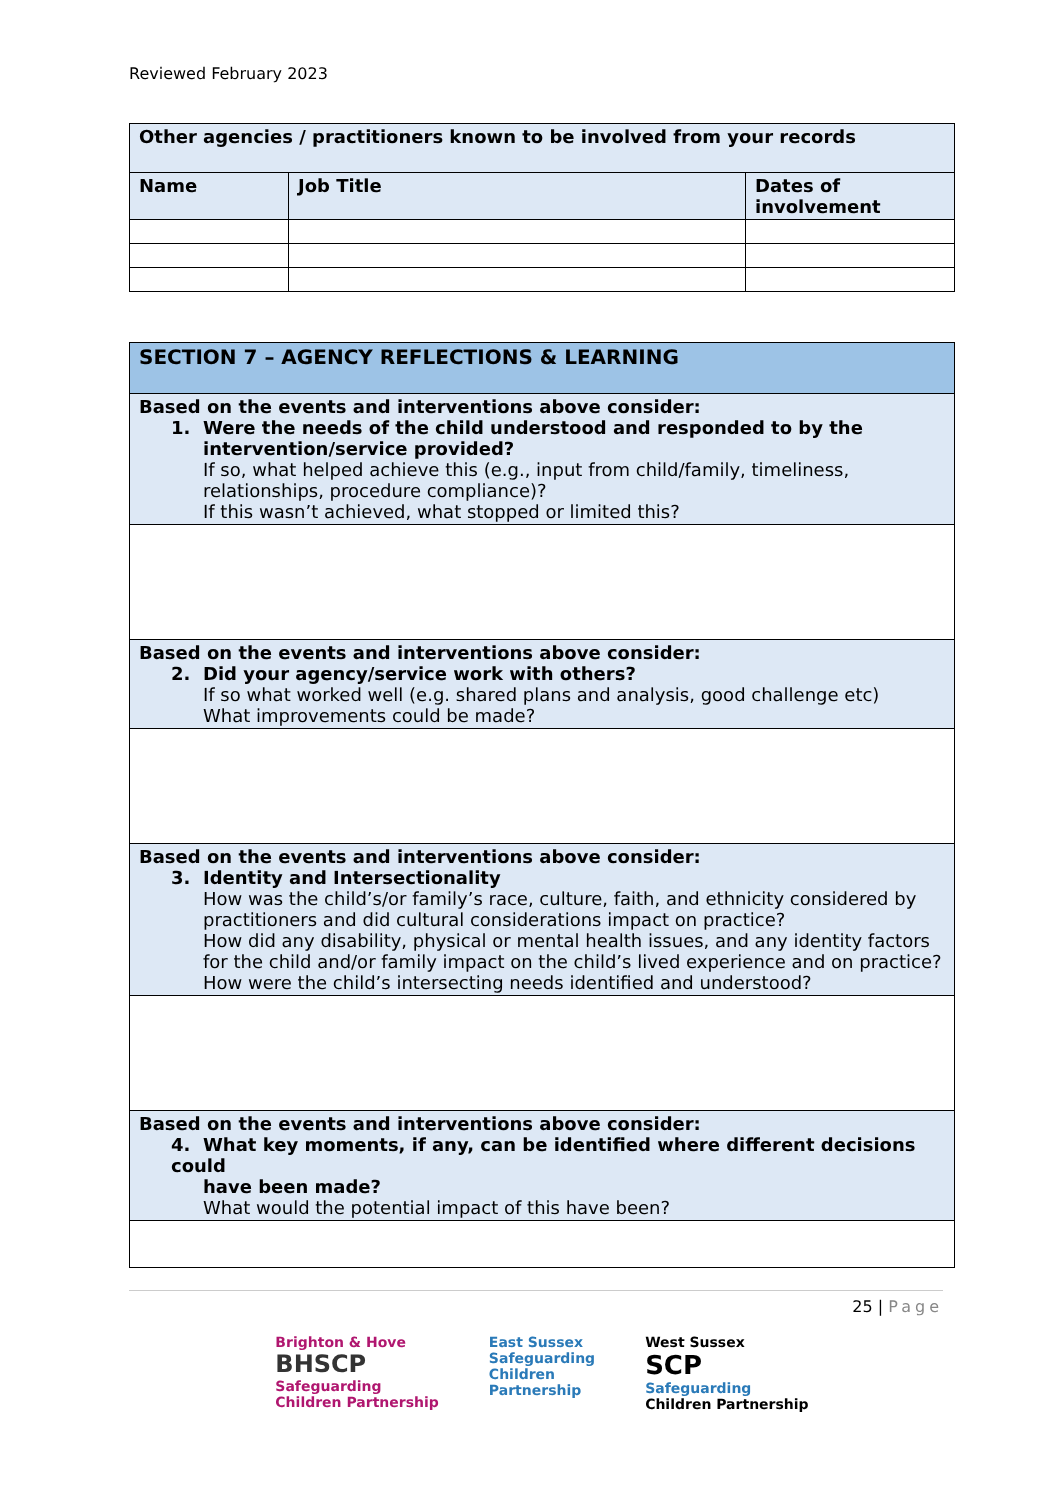Reviewed February 2023
| Other agencies / practitioners known to be involved from your records | | |
| --- | --- | --- |
| Name | Job Title | Dates of involvement |
| SECTION 7 – AGENCY REFLECTIONS & LEARNING |
| --- |
| Based on the events and interventions above consider: 1. Were the needs of the child understood and responded to by the intervention/service provided? If so, what helped achieve this (e.g., input from child/family, timeliness, relationships, procedure compliance)? If this wasn’t achieved, what stopped or limited this? |
| Based on the events and interventions above consider: 2. Did your agency/service work with others? If so what worked well (e.g. shared plans and analysis, good challenge etc) What improvements could be made? |
| Based on the events and interventions above consider: 3. Identity and Intersectionality How was the child’s/or family’s race, culture, faith, and ethnicity considered by practitioners and did cultural considerations impact on practice? How did any disability, physical or mental health issues, and any identity factors for the child and/or family impact on the child’s lived experience and on practice? How were the child’s intersecting needs identified and understood? |
| Based on the events and interventions above consider: 4. What key moments, if any, can be identified where different decisions could have been made? What would the potential impact of this have been? |
25 | Page
Brighton & Hove
BHSCP
Safeguarding
Children Partnership
East Sussex
Safeguarding
Children
Partnership
West Sussex
SCP
Safeguarding
Children Partnership